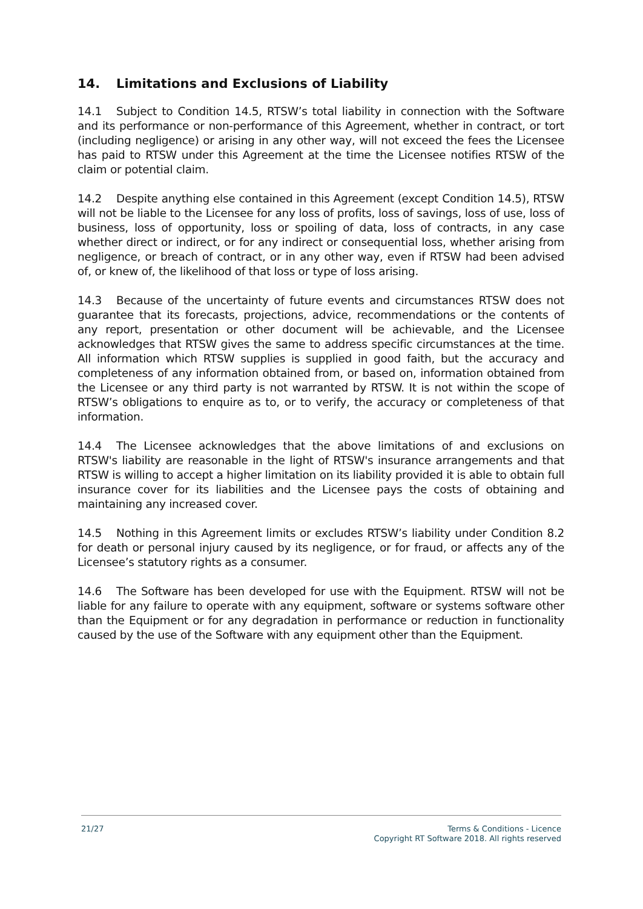14. Limitations and Exclusions of Liability
14.1 Subject to Condition 14.5, RTSW’s total liability in connection with the Software and its performance or non-performance of this Agreement, whether in contract, or tort (including negligence) or arising in any other way, will not exceed the fees the Licensee has paid to RTSW under this Agreement at the time the Licensee notifies RTSW of the claim or potential claim.
14.2 Despite anything else contained in this Agreement (except Condition 14.5), RTSW will not be liable to the Licensee for any loss of profits, loss of savings, loss of use, loss of business, loss of opportunity, loss or spoiling of data, loss of contracts, in any case whether direct or indirect, or for any indirect or consequential loss, whether arising from negligence, or breach of contract, or in any other way, even if RTSW had been advised of, or knew of, the likelihood of that loss or type of loss arising.
14.3 Because of the uncertainty of future events and circumstances RTSW does not guarantee that its forecasts, projections, advice, recommendations or the contents of any report, presentation or other document will be achievable, and the Licensee acknowledges that RTSW gives the same to address specific circumstances at the time. All information which RTSW supplies is supplied in good faith, but the accuracy and completeness of any information obtained from, or based on, information obtained from the Licensee or any third party is not warranted by RTSW. It is not within the scope of RTSW’s obligations to enquire as to, or to verify, the accuracy or completeness of that information.
14.4 The Licensee acknowledges that the above limitations of and exclusions on RTSW's liability are reasonable in the light of RTSW's insurance arrangements and that RTSW is willing to accept a higher limitation on its liability provided it is able to obtain full insurance cover for its liabilities and the Licensee pays the costs of obtaining and maintaining any increased cover.
14.5 Nothing in this Agreement limits or excludes RTSW’s liability under Condition 8.2 for death or personal injury caused by its negligence, or for fraud, or affects any of the Licensee’s statutory rights as a consumer.
14.6 The Software has been developed for use with the Equipment. RTSW will not be liable for any failure to operate with any equipment, software or systems software other than the Equipment or for any degradation in performance or reduction in functionality caused by the use of the Software with any equipment other than the Equipment.
21/27
Terms & Conditions - Licence
Copyright RT Software 2018. All rights reserved